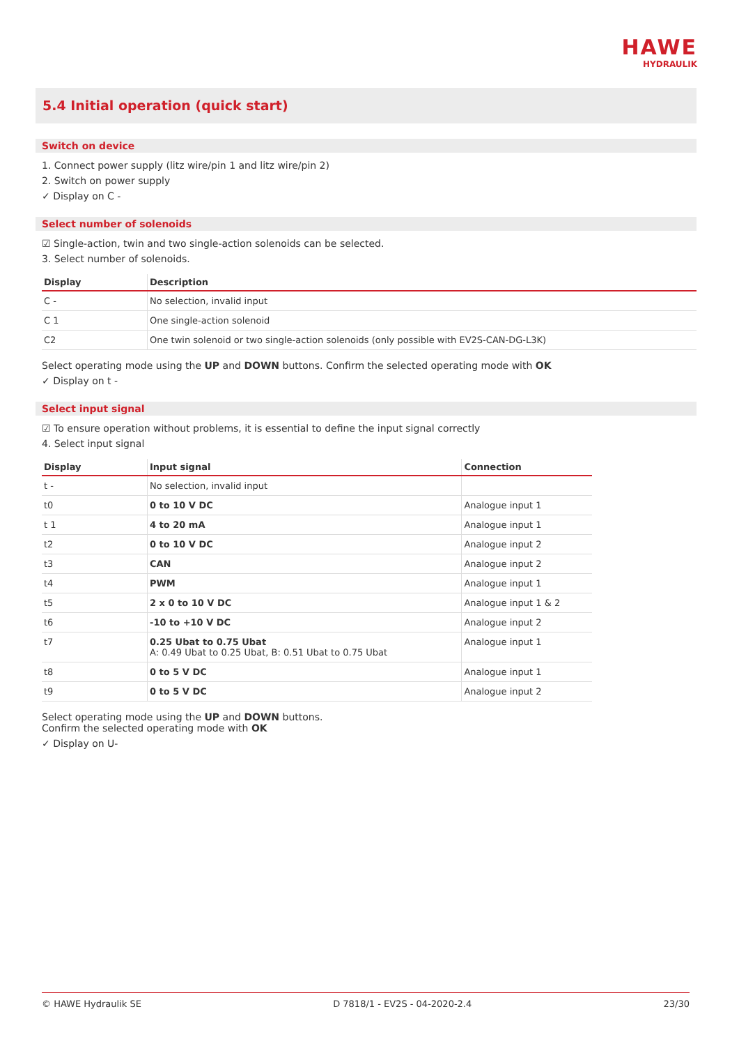HAWE
HYDRAULIK
5.4 Initial operation (quick start)
Switch on device
1. Connect power supply (litz wire/pin 1 and litz wire/pin 2)
2. Switch on power supply
✓ Display on C -
Select number of solenoids
☑ Single-action, twin and two single-action solenoids can be selected.
3. Select number of solenoids.
| Display | Description |
| --- | --- |
| C - | No selection, invalid input |
| C 1 | One single-action solenoid |
| C2 | One twin solenoid or two single-action solenoids (only possible with EV2S-CAN-DG-L3K) |
Select operating mode using the UP and DOWN buttons. Confirm the selected operating mode with OK
✓ Display on t -
Select input signal
☑ To ensure operation without problems, it is essential to define the input signal correctly
4. Select input signal
| Display | Input signal | Connection |
| --- | --- | --- |
| t - | No selection, invalid input | |
| t0 | 0 to 10 V DC | Analogue input 1 |
| t 1 | 4 to 20 mA | Analogue input 1 |
| t2 | 0 to 10 V DC | Analogue input 2 |
| t3 | CAN | Analogue input 2 |
| t4 | PWM | Analogue input 1 |
| t5 | 2 x 0 to 10 V DC | Analogue input 1 & 2 |
| t6 | -10 to +10 V DC | Analogue input 2 |
| t7 | 0.25 Ubat to 0.75 Ubat A: 0.49 Ubat to 0.25 Ubat, B: 0.51 Ubat to 0.75 Ubat | Analogue input 1 |
| t8 | 0 to 5 V DC | Analogue input 1 |
| t9 | 0 to 5 V DC | Analogue input 2 |
Select operating mode using the UP and DOWN buttons.
Confirm the selected operating mode with OK
✓ Display on U-
© HAWE Hydraulik SE D 7818/1 - EV2S - 04-2020-2.4 23/30